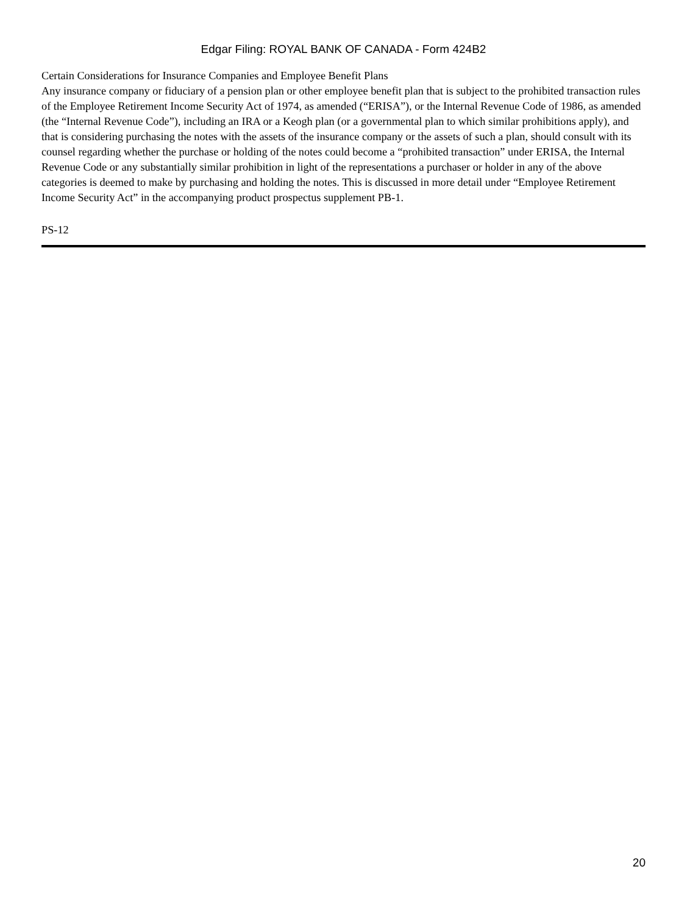Edgar Filing: ROYAL BANK OF CANADA - Form 424B2
Certain Considerations for Insurance Companies and Employee Benefit Plans
Any insurance company or fiduciary of a pension plan or other employee benefit plan that is subject to the prohibited transaction rules of the Employee Retirement Income Security Act of 1974, as amended (“ERISA”), or the Internal Revenue Code of 1986, as amended (the “Internal Revenue Code”), including an IRA or a Keogh plan (or a governmental plan to which similar prohibitions apply), and that is considering purchasing the notes with the assets of the insurance company or the assets of such a plan, should consult with its counsel regarding whether the purchase or holding of the notes could become a “prohibited transaction” under ERISA, the Internal Revenue Code or any substantially similar prohibition in light of the representations a purchaser or holder in any of the above categories is deemed to make by purchasing and holding the notes. This is discussed in more detail under “Employee Retirement Income Security Act” in the accompanying product prospectus supplement PB-1.
PS-12
20